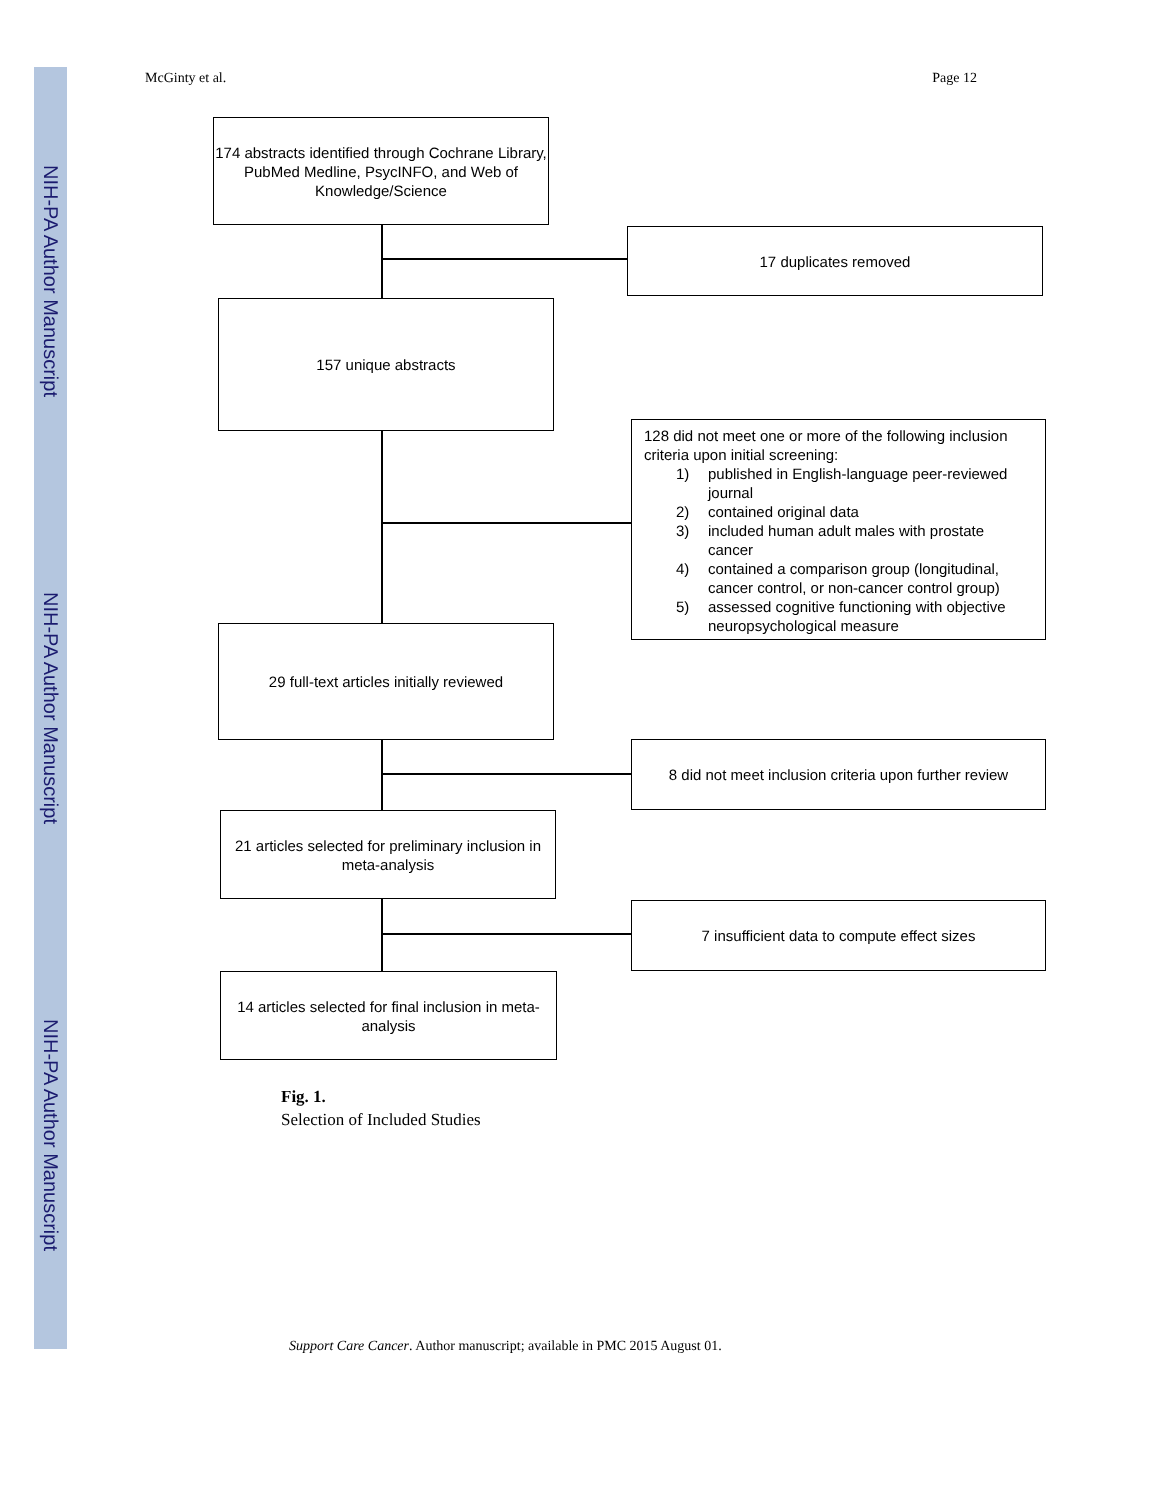NIH-PA Author Manuscript
NIH-PA Author Manuscript
NIH-PA Author Manuscript
McGinty et al. Page 12
174 abstracts identified through Cochrane Library, PubMed Medline, PsycINFO, and Web of Knowledge/Science
17 duplicates removed
157 unique abstracts
128 did not meet one or more of the following inclusion criteria upon initial screening:
1) published in English-language peer-reviewed journal
2) contained original data
3) included human adult males with prostate cancer
4) contained a comparison group (longitudinal, cancer control, or non-cancer control group)
5) assessed cognitive functioning with objective neuropsychological measure
29 full-text articles initially reviewed
8 did not meet inclusion criteria upon further review
21 articles selected for preliminary inclusion in meta-analysis
7 insufficient data to compute effect sizes
14 articles selected for final inclusion in meta-analysis
Fig. 1.
Selection of Included Studies
Support Care Cancer. Author manuscript; available in PMC 2015 August 01.